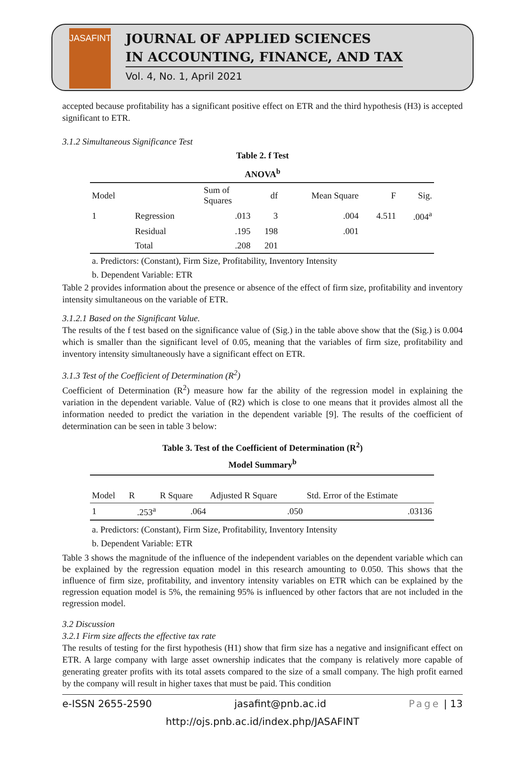JASAFINT
JOURNAL OF APPLIED SCIENCES
IN ACCOUNTING, FINANCE, AND TAX
Vol. 4, No. 1, April 2021
accepted because profitability has a significant positive effect on ETR and the third hypothesis (H3) is accepted significant to ETR.
3.1.2 Simultaneous Significance Test
Table 2. f Test
ANOVA<sup>b</sup>
| Model | | Sum of Squares | df | Mean Square | F | Sig. |
| --- | --- | --- | --- | --- | --- | --- |
| 1 | Regression | .013 | 3 | .004 | 4.511 | .004<sup>a</sup> |
| | Residual | .195 | 198 | .001 | | |
| | Total | .208 | 201 | | | |
a. Predictors: (Constant), Firm Size, Profitability, Inventory Intensity
b. Dependent Variable: ETR
Table 2 provides information about the presence or absence of the effect of firm size, profitability and inventory intensity simultaneous on the variable of ETR.
3.1.2.1 Based on the Significant Value.
The results of the f test based on the significance value of (Sig.) in the table above show that the (Sig.) is 0.004 which is smaller than the significant level of 0.05, meaning that the variables of firm size, profitability and inventory intensity simultaneously have a significant effect on ETR.
3.1.3 Test of the Coefficient of Determination (R<sup>2</sup>)
Coefficient of Determination (R<sup>2</sup>) measure how far the ability of the regression model in explaining the variation in the dependent variable. Value of (R2) which is close to one means that it provides almost all the information needed to predict the variation in the dependent variable [9]. The results of the coefficient of determination can be seen in table 3 below:
Table 3. Test of the Coefficient of Determination (R<sup>2</sup>)
Model Summary<sup>b</sup>
| Model | R | R Square | Adjusted R Square | Std. Error of the Estimate |
| --- | --- | --- | --- | --- |
| 1 | .253<sup>a</sup> | .064 | .050 | .03136 |
a. Predictors: (Constant), Firm Size, Profitability, Inventory Intensity
b. Dependent Variable: ETR
Table 3 shows the magnitude of the influence of the independent variables on the dependent variable which can be explained by the regression equation model in this research amounting to 0.050. This shows that the influence of firm size, profitability, and inventory intensity variables on ETR which can be explained by the regression equation model is 5%, the remaining 95% is influenced by other factors that are not included in the regression model.
3.2 Discussion
3.2.1 Firm size affects the effective tax rate
The results of testing for the first hypothesis (H1) show that firm size has a negative and insignificant effect on ETR. A large company with large asset ownership indicates that the company is relatively more capable of generating greater profits with its total assets compared to the size of a small company. The high profit earned by the company will result in higher taxes that must be paid. This condition
e-ISSN 2655-2590 jasafint@pnb.ac.id Page | 13
http://ojs.pnb.ac.id/index.php/JASAFINT